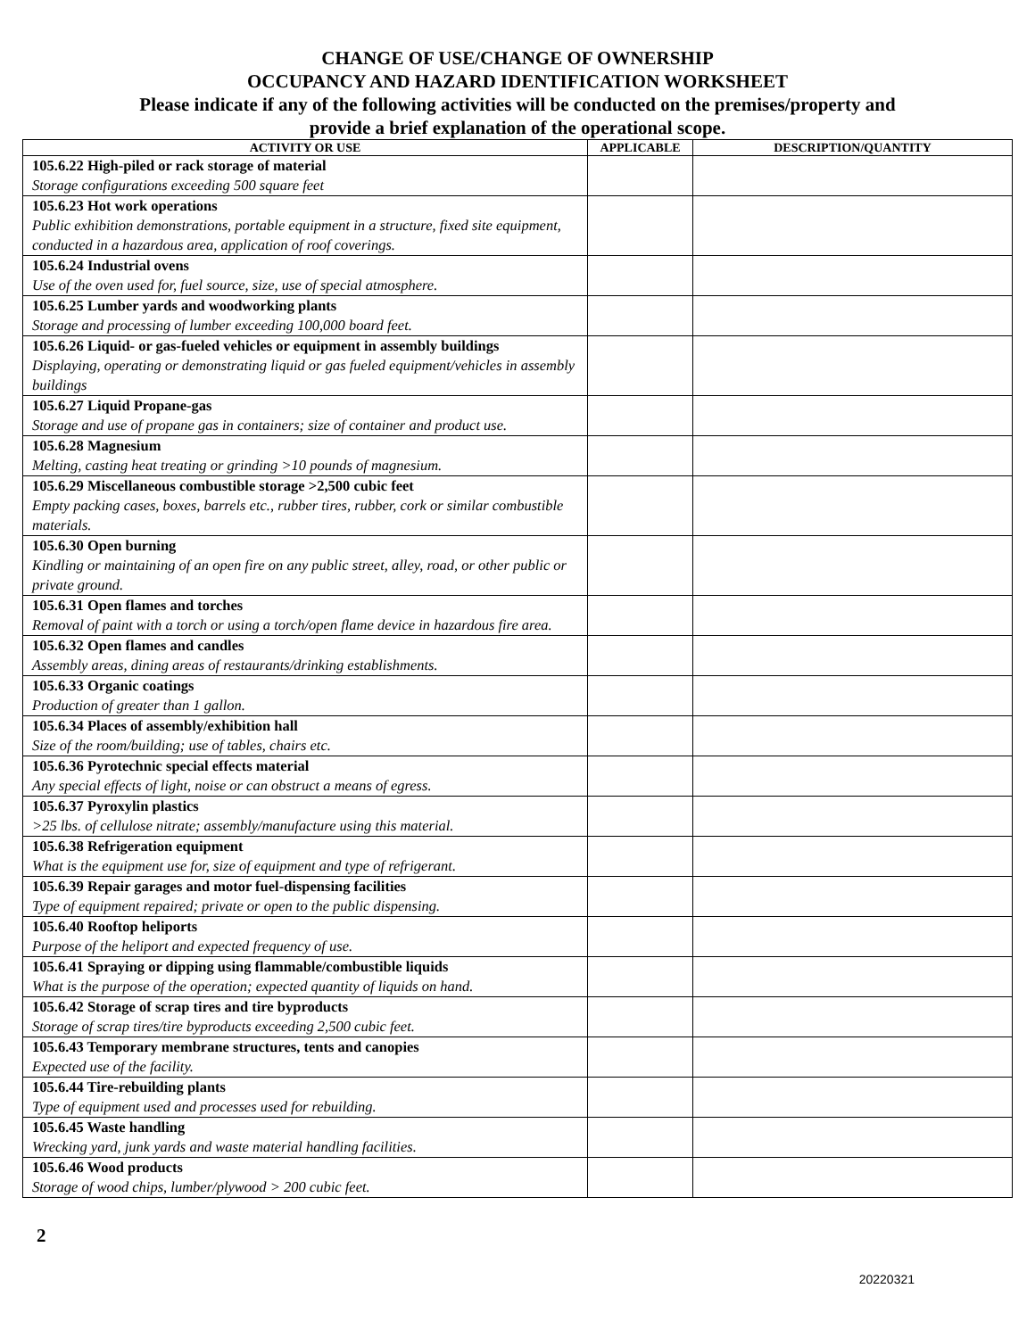CHANGE OF USE/CHANGE OF OWNERSHIP
OCCUPANCY AND HAZARD IDENTIFICATION WORKSHEET
Please indicate if any of the following activities will be conducted on the premises/property and
provide a brief explanation of the operational scope.
| ACTIVITY OR USE | APPLICABLE | DESCRIPTION/QUANTITY |
| --- | --- | --- |
| 105.6.22 High-piled or rack storage of material Storage configurations exceeding 500 square feet | | |
| 105.6.23 Hot work operations Public exhibition demonstrations, portable equipment in a structure, fixed site equipment, conducted in a hazardous area, application of roof coverings. | | |
| 105.6.24 Industrial ovens Use of the oven used for, fuel source, size, use of special atmosphere. | | |
| 105.6.25 Lumber yards and woodworking plants Storage and processing of lumber exceeding 100,000 board feet. | | |
| 105.6.26 Liquid- or gas-fueled vehicles or equipment in assembly buildings Displaying, operating or demonstrating liquid or gas fueled equipment/vehicles in assembly buildings | | |
| 105.6.27 Liquid Propane-gas Storage and use of propane gas in containers; size of container and product use. | | |
| 105.6.28 Magnesium Melting, casting heat treating or grinding >10 pounds of magnesium. | | |
| 105.6.29 Miscellaneous combustible storage >2,500 cubic feet Empty packing cases, boxes, barrels etc., rubber tires, rubber, cork or similar combustible materials. | | |
| 105.6.30 Open burning Kindling or maintaining of an open fire on any public street, alley, road, or other public or private ground. | | |
| 105.6.31 Open flames and torches Removal of paint with a torch or using a torch/open flame device in hazardous fire area. | | |
| 105.6.32 Open flames and candles Assembly areas, dining areas of restaurants/drinking establishments. | | |
| 105.6.33 Organic coatings Production of greater than 1 gallon. | | |
| 105.6.34 Places of assembly/exhibition hall Size of the room/building; use of tables, chairs etc. | | |
| 105.6.36 Pyrotechnic special effects material Any special effects of light, noise or can obstruct a means of egress. | | |
| 105.6.37 Pyroxylin plastics >25 lbs. of cellulose nitrate; assembly/manufacture using this material. | | |
| 105.6.38 Refrigeration equipment What is the equipment use for, size of equipment and type of refrigerant. | | |
| 105.6.39 Repair garages and motor fuel-dispensing facilities Type of equipment repaired; private or open to the public dispensing. | | |
| 105.6.40 Rooftop heliports Purpose of the heliport and expected frequency of use. | | |
| 105.6.41 Spraying or dipping using flammable/combustible liquids What is the purpose of the operation; expected quantity of liquids on hand. | | |
| 105.6.42 Storage of scrap tires and tire byproducts Storage of scrap tires/tire byproducts exceeding 2,500 cubic feet. | | |
| 105.6.43 Temporary membrane structures, tents and canopies Expected use of the facility. | | |
| 105.6.44 Tire-rebuilding plants Type of equipment used and processes used for rebuilding. | | |
| 105.6.45 Waste handling Wrecking yard, junk yards and waste material handling facilities. | | |
| 105.6.46 Wood products Storage of wood chips, lumber/plywood > 200 cubic feet. | | |
2
20220321